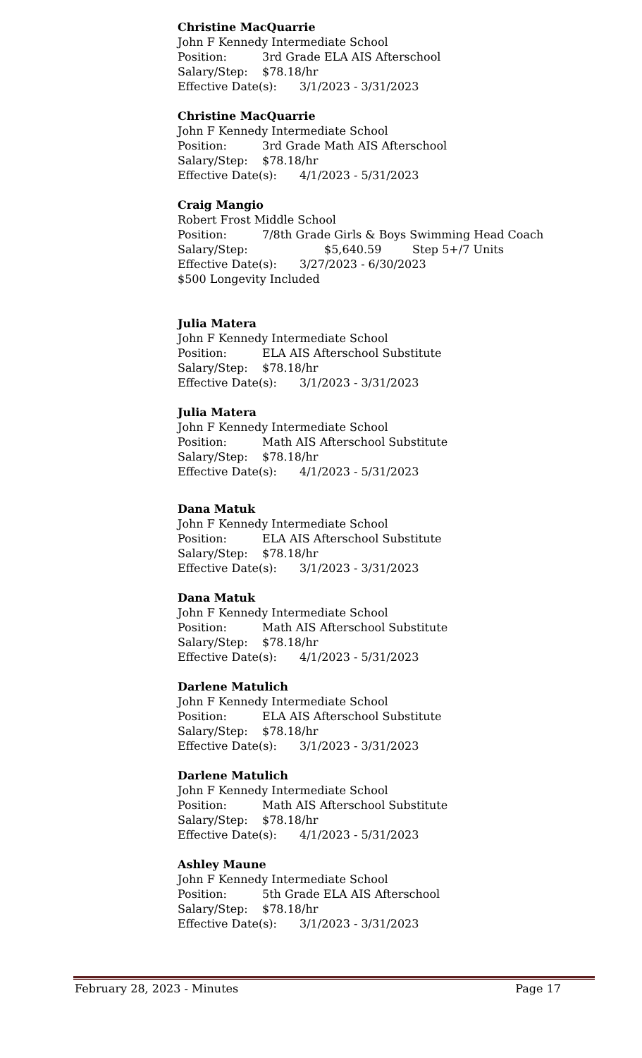Christine MacQuarrie
John F Kennedy Intermediate School
Position: 3rd Grade ELA AIS Afterschool
Salary/Step: $78.18/hr
Effective Date(s): 3/1/2023 - 3/31/2023
Christine MacQuarrie
John F Kennedy Intermediate School
Position: 3rd Grade Math AIS Afterschool
Salary/Step: $78.18/hr
Effective Date(s): 4/1/2023 - 5/31/2023
Craig Mangio
Robert Frost Middle School
Position: 7/8th Grade Girls & Boys Swimming Head Coach
Salary/Step: $5,640.59 Step 5+/7 Units
Effective Date(s): 3/27/2023 - 6/30/2023
$500 Longevity Included
Julia Matera
John F Kennedy Intermediate School
Position: ELA AIS Afterschool Substitute
Salary/Step: $78.18/hr
Effective Date(s): 3/1/2023 - 3/31/2023
Julia Matera
John F Kennedy Intermediate School
Position: Math AIS Afterschool Substitute
Salary/Step: $78.18/hr
Effective Date(s): 4/1/2023 - 5/31/2023
Dana Matuk
John F Kennedy Intermediate School
Position: ELA AIS Afterschool Substitute
Salary/Step: $78.18/hr
Effective Date(s): 3/1/2023 - 3/31/2023
Dana Matuk
John F Kennedy Intermediate School
Position: Math AIS Afterschool Substitute
Salary/Step: $78.18/hr
Effective Date(s): 4/1/2023 - 5/31/2023
Darlene Matulich
John F Kennedy Intermediate School
Position: ELA AIS Afterschool Substitute
Salary/Step: $78.18/hr
Effective Date(s): 3/1/2023 - 3/31/2023
Darlene Matulich
John F Kennedy Intermediate School
Position: Math AIS Afterschool Substitute
Salary/Step: $78.18/hr
Effective Date(s): 4/1/2023 - 5/31/2023
Ashley Maune
John F Kennedy Intermediate School
Position: 5th Grade ELA AIS Afterschool
Salary/Step: $78.18/hr
Effective Date(s): 3/1/2023 - 3/31/2023
February 28, 2023 - Minutes Page 17